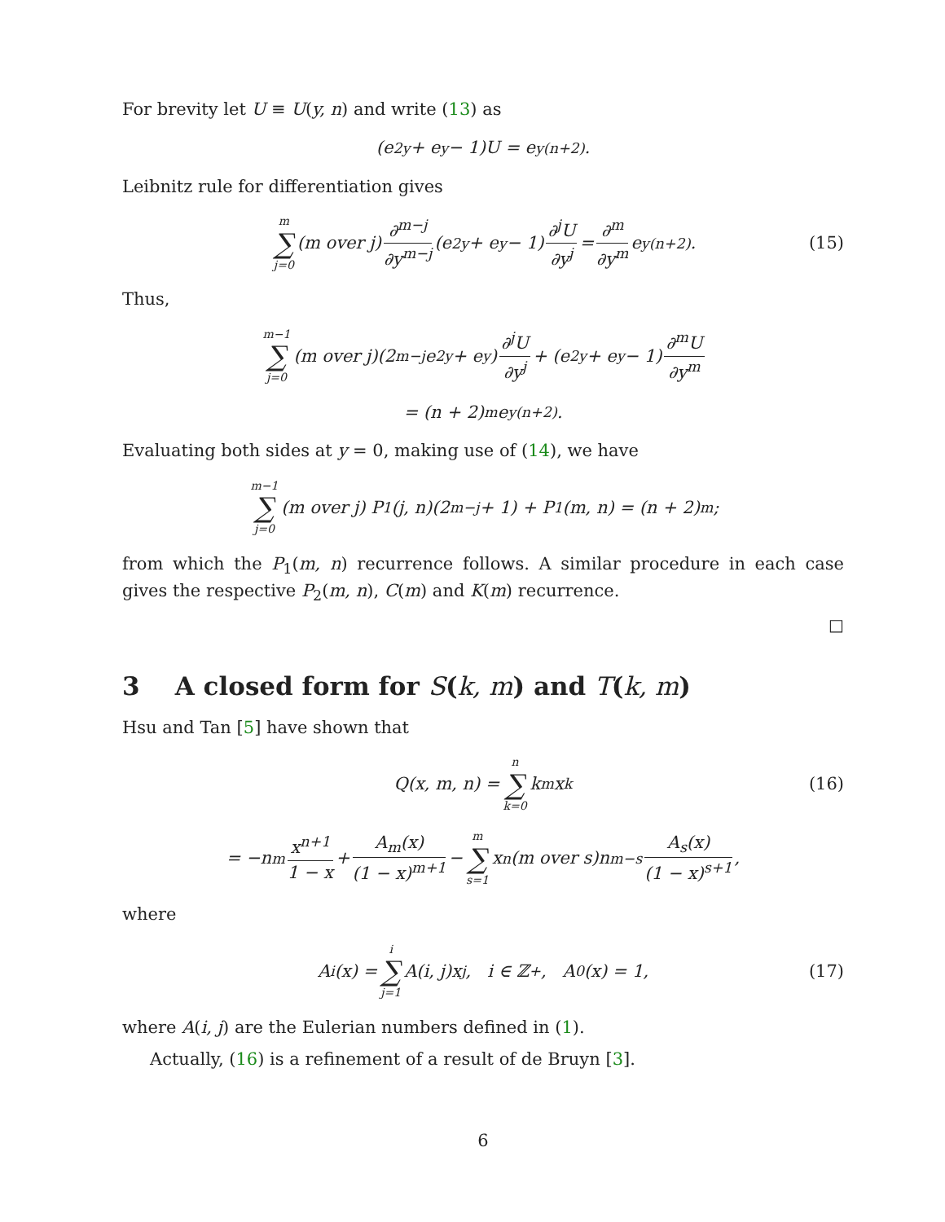For brevity let U ≡ U(y, n) and write (13) as
(e<sup>2y</sup> + e<sup>y</sup> − 1)U = e<sup>y(n+2)</sup>.
Leibnitz rule for differentiation gives
m ∑ j=0 (m over j) ∂<sup>m−j</sup> ∂y<sup>m−j</sup> (e<sup>2y</sup> + e<sup>y</sup> − 1) ∂<sup>j</sup>U ∂y<sup>j</sup> = ∂<sup>m</sup> ∂y<sup>m</sup> e<sup>y(n+2)</sup>. (15)
Thus,
m−1 ∑ j=0 (m over j)(2<sup>m−j</sup>e<sup>2y</sup> + e<sup>y</sup>) ∂<sup>j</sup>U ∂y<sup>j</sup> + (e<sup>2y</sup> + e<sup>y</sup> − 1) ∂<sup>m</sup>U ∂y<sup>m</sup>
= (n + 2)<sup>m</sup>e<sup>y(n+2)</sup>.
Evaluating both sides at y = 0, making use of (14), we have
m−1 ∑ j=0 (m over j) P<sub>1</sub>(j, n)(2<sup>m−j</sup> + 1) + P<sub>1</sub>(m, n) = (n + 2)<sup>m</sup>;
from which the P<sub>1</sub>(m, n) recurrence follows. A similar procedure in each case gives the respective P<sub>2</sub>(m, n), C(m) and K(m) recurrence.
□
3 A closed form for S(k, m) and T(k, m)
Hsu and Tan [5] have shown that
Q(x, m, n) = n ∑ k=0 k<sup>m</sup>x<sup>k</sup> (16)
= −n<sup>m</sup> x<sup>n+1</sup> 1 − x + A<sub>m</sub>(x) (1 − x)<sup>m+1</sup> − m ∑ s=1 x<sup>n</sup>(m over s)n<sup>m−s</sup> A<sub>s</sub>(x) (1 − x)<sup>s+1</sup>,
where
A<sub>i</sub>(x) = i ∑ j=1 A(i, j)x<sup>j</sup>, i ∈ ℤ<sup>+</sup>, A<sub>0</sub>(x) = 1, (17)
where A(i, j) are the Eulerian numbers defined in (1).
Actually, (16) is a refinement of a result of de Bruyn [3].
6